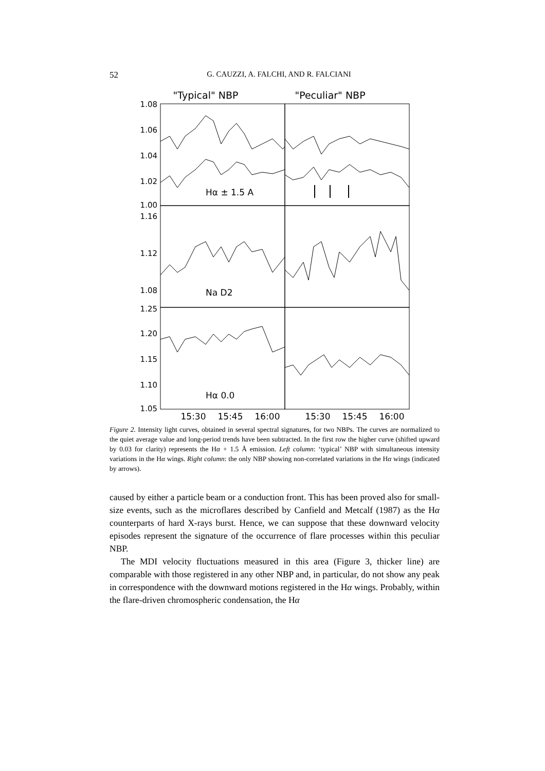52 G. CAUZZI, A. FALCHI, AND R. FALCIANI
"Typical" NBP
"Peculiar" NBP
1.08
1.06
1.04
1.02
1.00
1.16
1.12
1.08
1.25
1.20
1.15
1.10
1.05
Hα ± 1.5 A
Na D2
Hα 0.0
15:30
15:45
16:00
15:30
15:45
16:00
Figure 2. Intensity light curves, obtained in several spectral signatures, for two NBPs. The curves are normalized to the quiet average value and long-period trends have been subtracted. In the first row the higher curve (shifted upward by 0.03 for clarity) represents the Hα + 1.5 Å emission. Left column: ‘typical’ NBP with simultaneous intensity variations in the Hα wings. Right column: the only NBP showing non-correlated variations in the Hα wings (indicated by arrows).
caused by either a particle beam or a conduction front. This has been proved also for small-size events, such as the microflares described by Canfield and Metcalf (1987) as the Hα counterparts of hard X-rays burst. Hence, we can suppose that these downward velocity episodes represent the signature of the occurrence of flare processes within this peculiar NBP.
The MDI velocity fluctuations measured in this area (Figure 3, thicker line) are comparable with those registered in any other NBP and, in particular, do not show any peak in correspondence with the downward motions registered in the Hα wings. Probably, within the flare-driven chromospheric condensation, the Hα